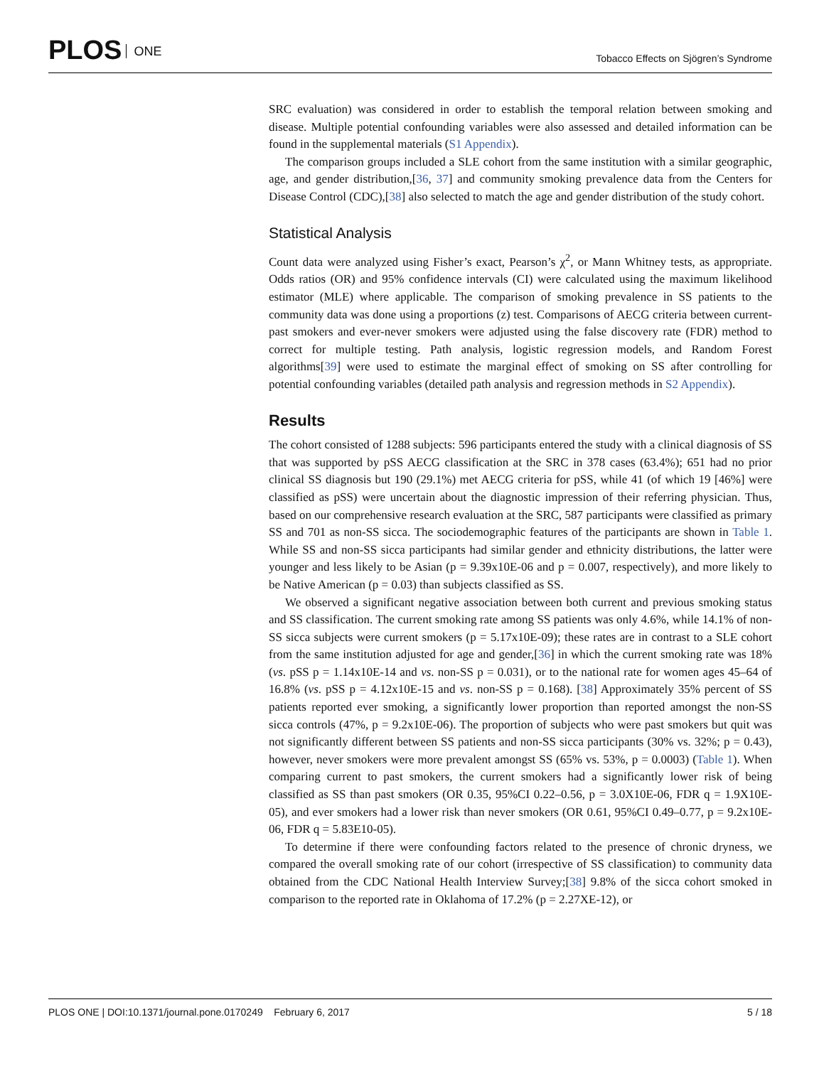PLOS ONE
Tobacco Effects on Sjögren’s Syndrome
SRC evaluation) was considered in order to establish the temporal relation between smoking and disease. Multiple potential confounding variables were also assessed and detailed information can be found in the supplemental materials (S1 Appendix).
The comparison groups included a SLE cohort from the same institution with a similar geographic, age, and gender distribution,[36, 37] and community smoking prevalence data from the Centers for Disease Control (CDC),[38] also selected to match the age and gender distribution of the study cohort.
Statistical Analysis
Count data were analyzed using Fisher’s exact, Pearson’s χ<sup>2</sup>, or Mann Whitney tests, as appropriate. Odds ratios (OR) and 95% confidence intervals (CI) were calculated using the maximum likelihood estimator (MLE) where applicable. The comparison of smoking prevalence in SS patients to the community data was done using a proportions (z) test. Comparisons of AECG criteria between current-past smokers and ever-never smokers were adjusted using the false discovery rate (FDR) method to correct for multiple testing. Path analysis, logistic regression models, and Random Forest algorithms[39] were used to estimate the marginal effect of smoking on SS after controlling for potential confounding variables (detailed path analysis and regression methods in S2 Appendix).
Results
The cohort consisted of 1288 subjects: 596 participants entered the study with a clinical diagnosis of SS that was supported by pSS AECG classification at the SRC in 378 cases (63.4%); 651 had no prior clinical SS diagnosis but 190 (29.1%) met AECG criteria for pSS, while 41 (of which 19 [46%] were classified as pSS) were uncertain about the diagnostic impression of their referring physician. Thus, based on our comprehensive research evaluation at the SRC, 587 participants were classified as primary SS and 701 as non-SS sicca. The sociodemographic features of the participants are shown in Table 1. While SS and non-SS sicca participants had similar gender and ethnicity distributions, the latter were younger and less likely to be Asian (p = 9.39x10E-06 and p = 0.007, respectively), and more likely to be Native American (p = 0.03) than subjects classified as SS.
We observed a significant negative association between both current and previous smoking status and SS classification. The current smoking rate among SS patients was only 4.6%, while 14.1% of non-SS sicca subjects were current smokers (p = 5.17x10E-09); these rates are in contrast to a SLE cohort from the same institution adjusted for age and gender,[36] in which the current smoking rate was 18% (vs. pSS p = 1.14x10E-14 and vs. non-SS p = 0.031), or to the national rate for women ages 45–64 of 16.8% (vs. pSS p = 4.12x10E-15 and vs. non-SS p = 0.168). [38] Approximately 35% percent of SS patients reported ever smoking, a significantly lower proportion than reported amongst the non-SS sicca controls (47%, p = 9.2x10E-06). The proportion of subjects who were past smokers but quit was not significantly different between SS patients and non-SS sicca participants (30% vs. 32%; p = 0.43), however, never smokers were more prevalent amongst SS (65% vs. 53%, p = 0.0003) (Table 1). When comparing current to past smokers, the current smokers had a significantly lower risk of being classified as SS than past smokers (OR 0.35, 95%CI 0.22–0.56, p = 3.0X10E-06, FDR q = 1.9X10E-05), and ever smokers had a lower risk than never smokers (OR 0.61, 95%CI 0.49–0.77, p = 9.2x10E-06, FDR q = 5.83E10-05).
To determine if there were confounding factors related to the presence of chronic dryness, we compared the overall smoking rate of our cohort (irrespective of SS classification) to community data obtained from the CDC National Health Interview Survey;[38] 9.8% of the sicca cohort smoked in comparison to the reported rate in Oklahoma of 17.2% (p = 2.27XE-12), or
PLOS ONE | DOI:10.1371/journal.pone.0170249 February 6, 2017
5 / 18